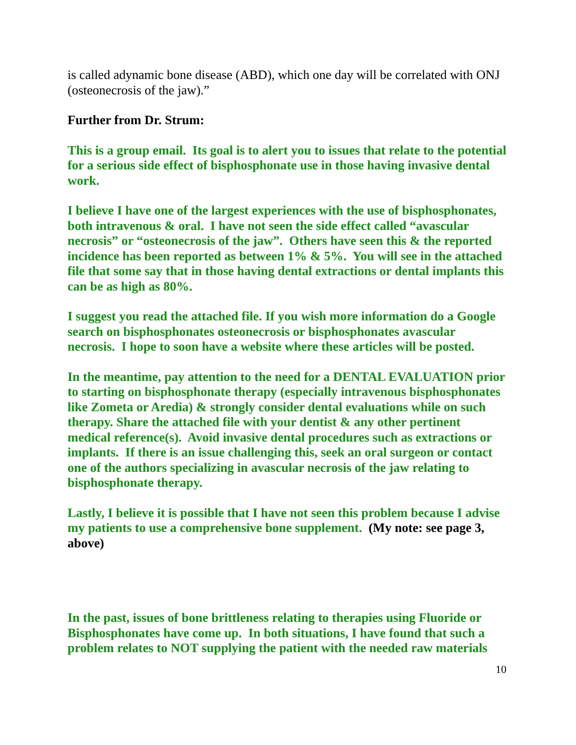is called adynamic bone disease (ABD), which one day will be correlated with ONJ (osteonecrosis of the jaw).”
Further from Dr. Strum:
This is a group email. Its goal is to alert you to issues that relate to the potential for a serious side effect of bisphosphonate use in those having invasive dental work.
I believe I have one of the largest experiences with the use of bisphosphonates, both intravenous & oral. I have not seen the side effect called “avascular necrosis” or “osteonecrosis of the jaw”. Others have seen this & the reported incidence has been reported as between 1% & 5%. You will see in the attached file that some say that in those having dental extractions or dental implants this can be as high as 80%.
I suggest you read the attached file. If you wish more information do a Google search on bisphosphonates osteonecrosis or bisphosphonates avascular necrosis. I hope to soon have a website where these articles will be posted.
In the meantime, pay attention to the need for a DENTAL EVALUATION prior to starting on bisphosphonate therapy (especially intravenous bisphosphonates like Zometa or Aredia) & strongly consider dental evaluations while on such therapy. Share the attached file with your dentist & any other pertinent medical reference(s). Avoid invasive dental procedures such as extractions or implants. If there is an issue challenging this, seek an oral surgeon or contact one of the authors specializing in avascular necrosis of the jaw relating to bisphosphonate therapy.
Lastly, I believe it is possible that I have not seen this problem because I advise my patients to use a comprehensive bone supplement. (My note: see page 3, above)
In the past, issues of bone brittleness relating to therapies using Fluoride or Bisphosphonates have come up. In both situations, I have found that such a problem relates to NOT supplying the patient with the needed raw materials
10